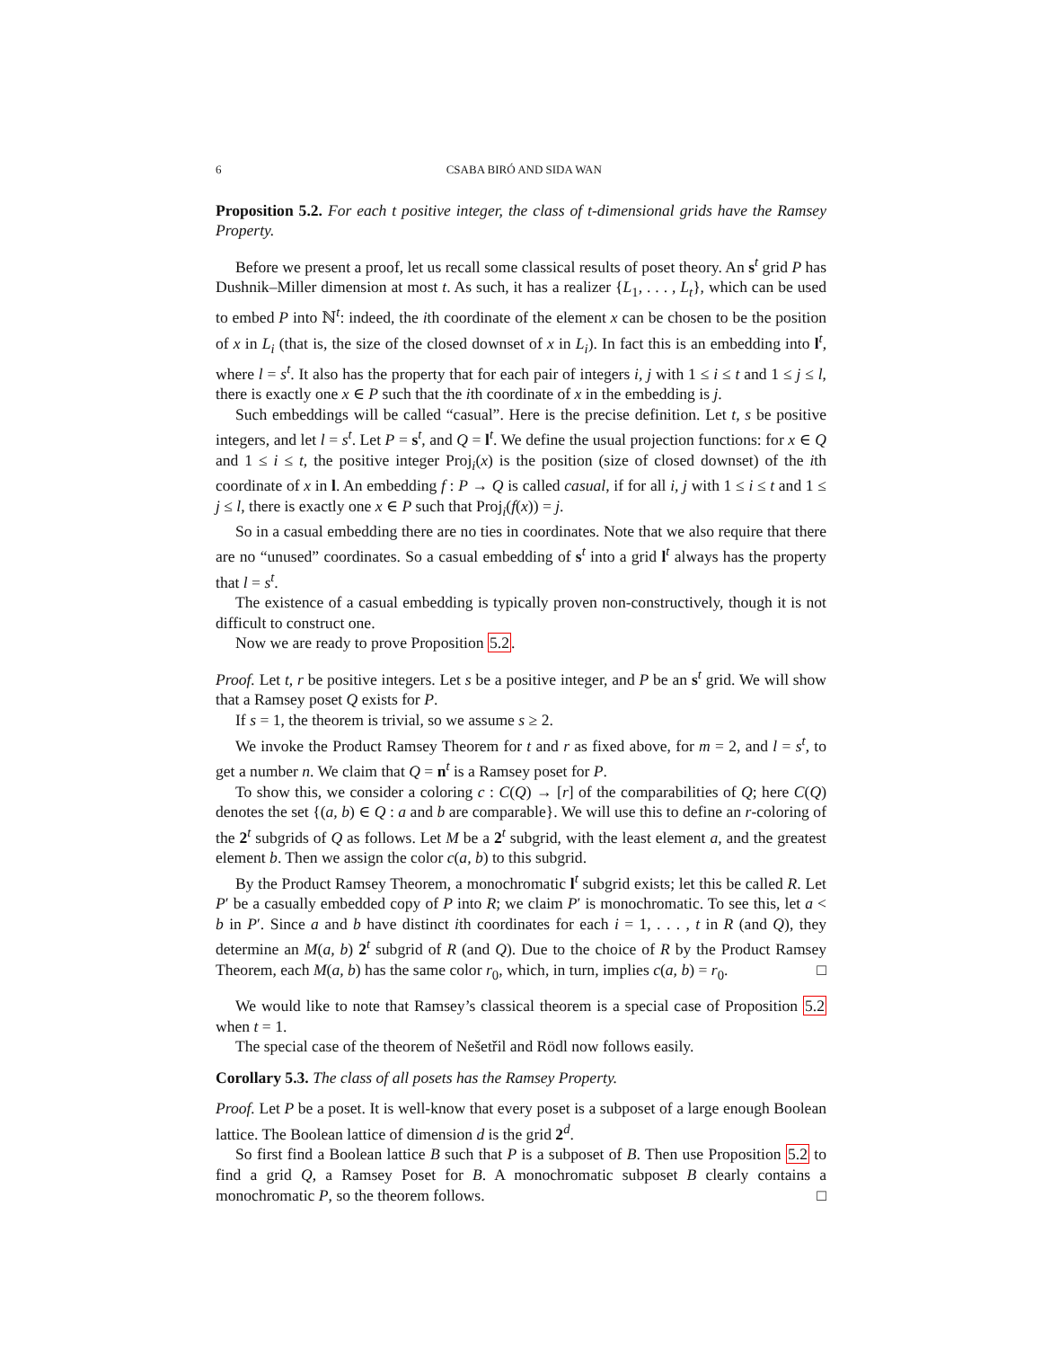6 CSABA BIRÓ AND SIDA WAN
Proposition 5.2. For each t positive integer, the class of t-dimensional grids have the Ramsey Property.
Before we present a proof, let us recall some classical results of poset theory. An s<sup>t</sup> grid P has Dushnik–Miller dimension at most t. As such, it has a realizer {L<sub>1</sub>, . . . , L<sub>t</sub>}, which can be used to embed P into ℕ<sup>t</sup>: indeed, the ith coordinate of the element x can be chosen to be the position of x in L<sub>i</sub> (that is, the size of the closed downset of x in L<sub>i</sub>). In fact this is an embedding into l<sup>t</sup>, where l = s<sup>t</sup>. It also has the property that for each pair of integers i, j with 1 ≤ i ≤ t and 1 ≤ j ≤ l, there is exactly one x ∈ P such that the ith coordinate of x in the embedding is j.
Such embeddings will be called “casual”. Here is the precise definition. Let t, s be positive integers, and let l = s<sup>t</sup>. Let P = s<sup>t</sup>, and Q = l<sup>t</sup>. We define the usual projection functions: for x ∈ Q and 1 ≤ i ≤ t, the positive integer Proj<sub>i</sub>(x) is the position (size of closed downset) of the ith coordinate of x in l. An embedding f : P → Q is called casual, if for all i, j with 1 ≤ i ≤ t and 1 ≤ j ≤ l, there is exactly one x ∈ P such that Proj<sub>i</sub>(f(x)) = j.
So in a casual embedding there are no ties in coordinates. Note that we also require that there are no “unused” coordinates. So a casual embedding of s<sup>t</sup> into a grid l<sup>t</sup> always has the property that l = s<sup>t</sup>.
The existence of a casual embedding is typically proven non-constructively, though it is not difficult to construct one.
Now we are ready to prove Proposition 5.2.
Proof. Let t, r be positive integers. Let s be a positive integer, and P be an s<sup>t</sup> grid. We will show that a Ramsey poset Q exists for P.
If s = 1, the theorem is trivial, so we assume s ≥ 2.
We invoke the Product Ramsey Theorem for t and r as fixed above, for m = 2, and l = s<sup>t</sup>, to get a number n. We claim that Q = n<sup>t</sup> is a Ramsey poset for P.
To show this, we consider a coloring c : C(Q) → [r] of the comparabilities of Q; here C(Q) denotes the set {(a, b) ∈ Q : a and b are comparable}. We will use this to define an r-coloring of the 2<sup>t</sup> subgrids of Q as follows. Let M be a 2<sup>t</sup> subgrid, with the least element a, and the greatest element b. Then we assign the color c(a, b) to this subgrid.
By the Product Ramsey Theorem, a monochromatic l<sup>t</sup> subgrid exists; let this be called R. Let P′ be a casually embedded copy of P into R; we claim P′ is monochromatic. To see this, let a < b in P′. Since a and b have distinct ith coordinates for each i = 1, . . . , t in R (and Q), they determine an M(a, b) 2<sup>t</sup> subgrid of R (and Q). Due to the choice of R by the Product Ramsey Theorem, each M(a, b) has the same color r<sub>0</sub>, which, in turn, implies c(a, b) = r<sub>0</sub>. □
We would like to note that Ramsey’s classical theorem is a special case of Proposition 5.2 when t = 1.
The special case of the theorem of Nešetřil and Rödl now follows easily.
Corollary 5.3. The class of all posets has the Ramsey Property.
Proof. Let P be a poset. It is well-know that every poset is a subposet of a large enough Boolean lattice. The Boolean lattice of dimension d is the grid 2<sup>d</sup>.
So first find a Boolean lattice B such that P is a subposet of B. Then use Proposition 5.2 to find a grid Q, a Ramsey Poset for B. A monochromatic subposet B clearly contains a monochromatic P, so the theorem follows. □